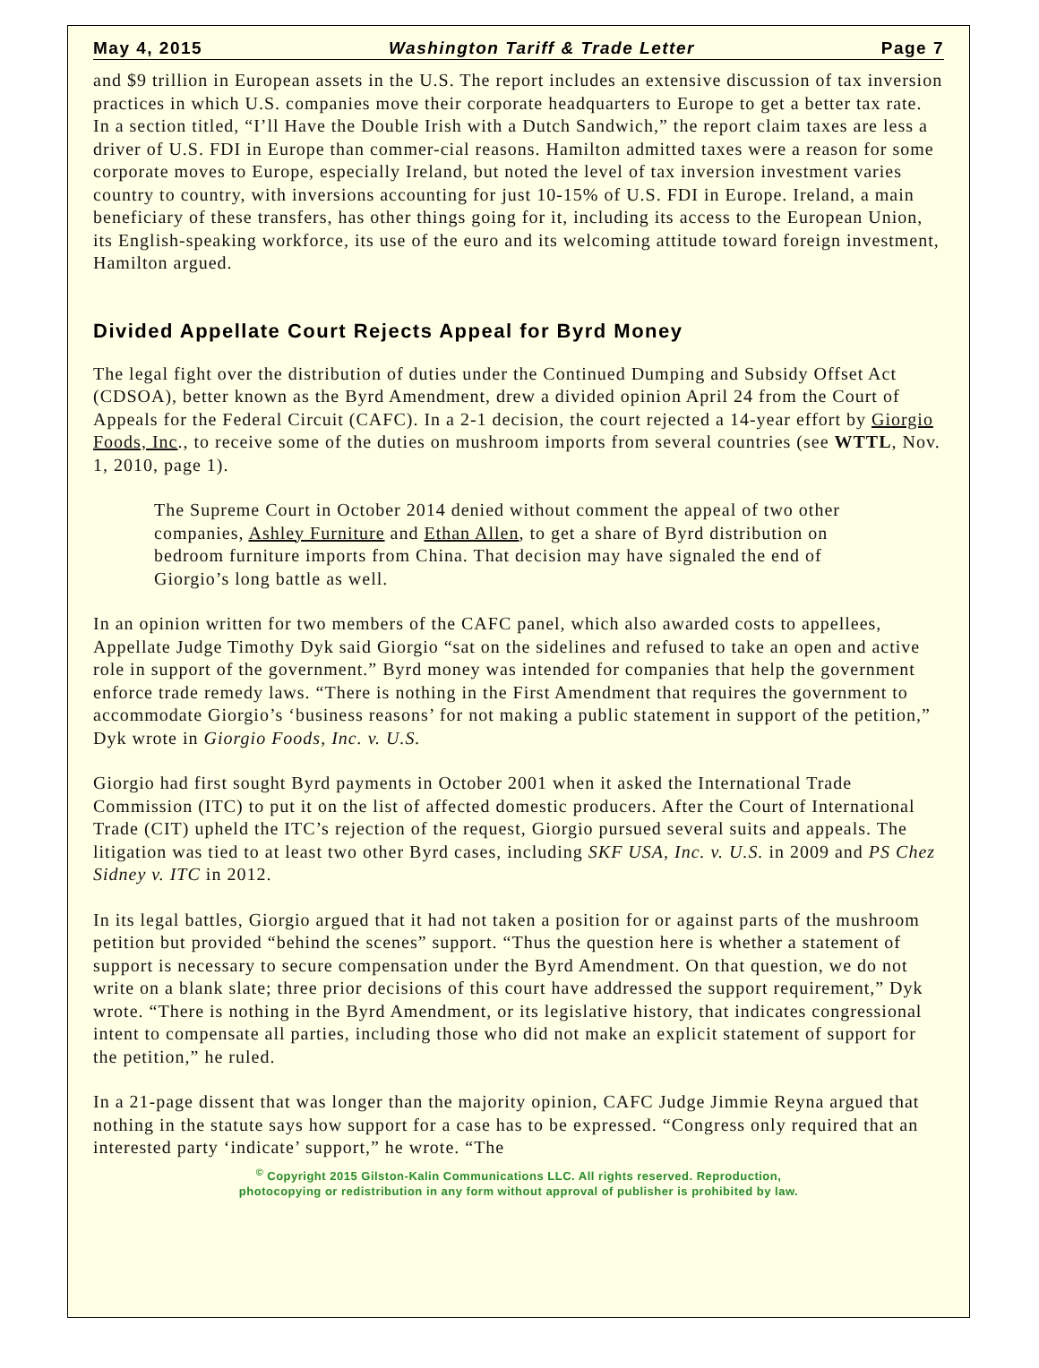May 4, 2015 Washington Tariff & Trade Letter Page 7
and $9 trillion in European assets in the U.S. The report includes an extensive discussion of tax inversion practices in which U.S. companies move their corporate headquarters to Europe to get a better tax rate. In a section titled, “I’ll Have the Double Irish with a Dutch Sandwich,” the report claim taxes are less a driver of U.S. FDI in Europe than commer-cial reasons. Hamilton admitted taxes were a reason for some corporate moves to Europe, especially Ireland, but noted the level of tax inversion investment varies country to country, with inversions accounting for just 10-15% of U.S. FDI in Europe. Ireland, a main beneficiary of these transfers, has other things going for it, including its access to the European Union, its English-speaking workforce, its use of the euro and its welcoming attitude toward foreign investment, Hamilton argued.
Divided Appellate Court Rejects Appeal for Byrd Money
The legal fight over the distribution of duties under the Continued Dumping and Subsidy Offset Act (CDSOA), better known as the Byrd Amendment, drew a divided opinion April 24 from the Court of Appeals for the Federal Circuit (CAFC). In a 2-1 decision, the court rejected a 14-year effort by Giorgio Foods, Inc., to receive some of the duties on mushroom imports from several countries (see WTTL, Nov. 1, 2010, page 1).
The Supreme Court in October 2014 denied without comment the appeal of two other companies, Ashley Furniture and Ethan Allen, to get a share of Byrd distribution on bedroom furniture imports from China. That decision may have signaled the end of Giorgio’s long battle as well.
In an opinion written for two members of the CAFC panel, which also awarded costs to appellees, Appellate Judge Timothy Dyk said Giorgio “sat on the sidelines and refused to take an open and active role in support of the government.” Byrd money was intended for companies that help the government enforce trade remedy laws. “There is nothing in the First Amendment that requires the government to accommodate Giorgio’s ‘business reasons’ for not making a public statement in support of the petition,” Dyk wrote in Giorgio Foods, Inc. v. U.S.
Giorgio had first sought Byrd payments in October 2001 when it asked the International Trade Commission (ITC) to put it on the list of affected domestic producers. After the Court of International Trade (CIT) upheld the ITC’s rejection of the request, Giorgio pursued several suits and appeals. The litigation was tied to at least two other Byrd cases, including SKF USA, Inc. v. U.S. in 2009 and PS Chez Sidney v. ITC in 2012.
In its legal battles, Giorgio argued that it had not taken a position for or against parts of the mushroom petition but provided “behind the scenes” support. “Thus the question here is whether a statement of support is necessary to secure compensation under the Byrd Amendment. On that question, we do not write on a blank slate; three prior decisions of this court have addressed the support requirement,” Dyk wrote. “There is nothing in the Byrd Amendment, or its legislative history, that indicates congressional intent to compensate all parties, including those who did not make an explicit statement of support for the petition,” he ruled.
In a 21-page dissent that was longer than the majority opinion, CAFC Judge Jimmie Reyna argued that nothing in the statute says how support for a case has to be expressed. “Congress only required that an interested party ‘indicate’ support,” he wrote. “The
<sup>©</sup> Copyright 2015 Gilston-Kalin Communications LLC. All rights reserved. Reproduction,
photocopying or redistribution in any form without approval of publisher is prohibited by law.